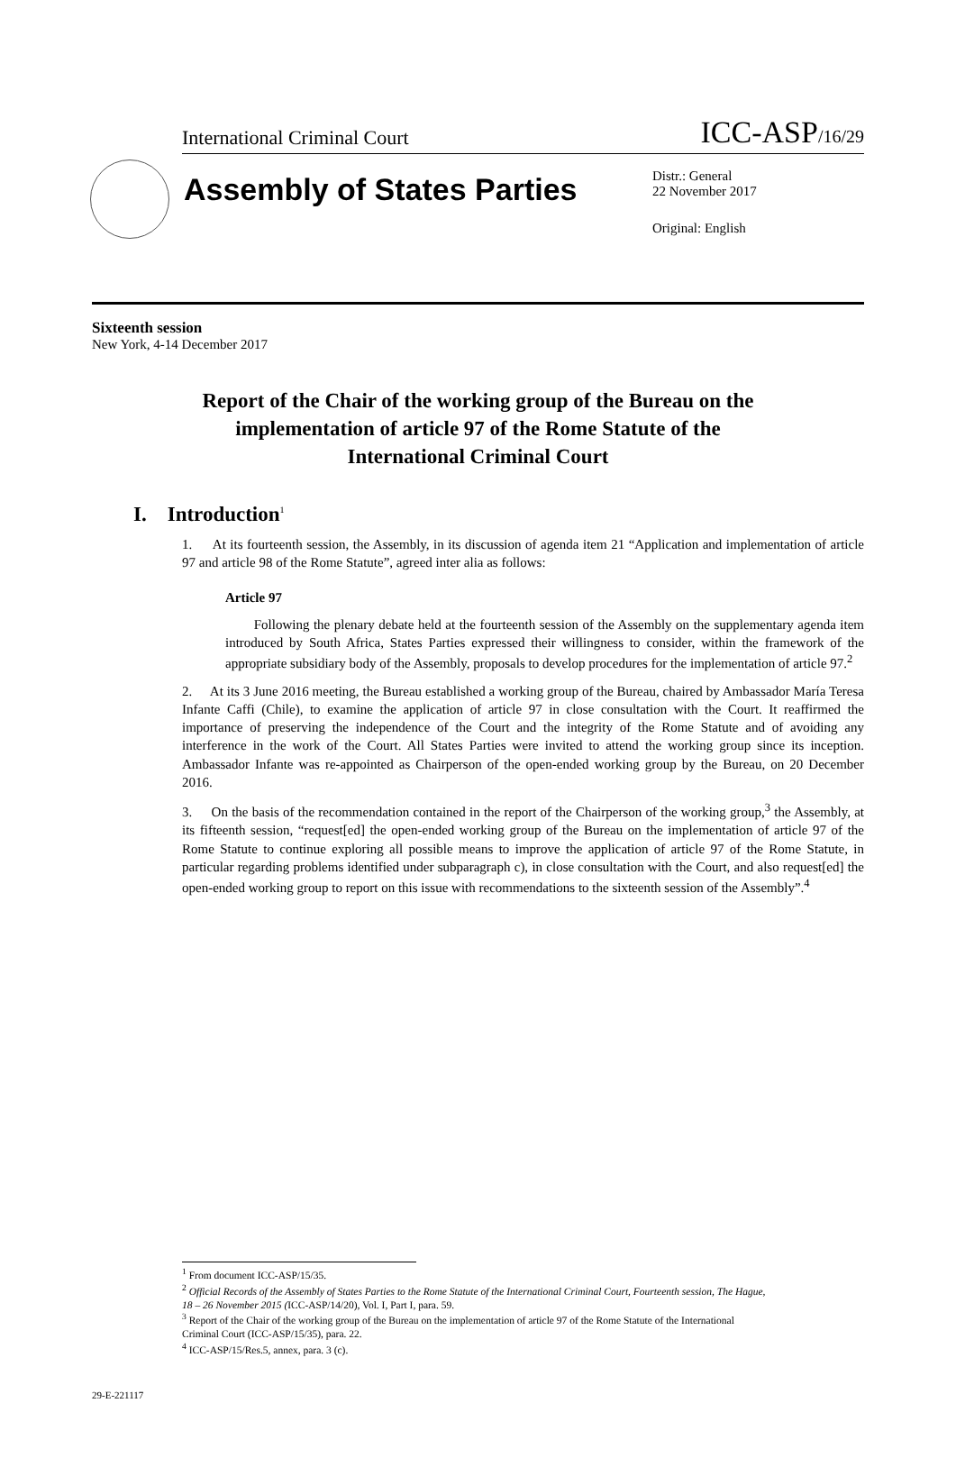International Criminal Court ICC-ASP/16/29
Assembly of States Parties
Distr.: General
22 November 2017
Original: English
Sixteenth session
New York, 4-14 December 2017
Report of the Chair of the working group of the Bureau on the implementation of article 97 of the Rome Statute of the International Criminal Court
I. Introduction<sup>1</sup>
1. At its fourteenth session, the Assembly, in its discussion of agenda item 21 “Application and implementation of article 97 and article 98 of the Rome Statute”, agreed inter alia as follows:
Article 97
Following the plenary debate held at the fourteenth session of the Assembly on the supplementary agenda item introduced by South Africa, States Parties expressed their willingness to consider, within the framework of the appropriate subsidiary body of the Assembly, proposals to develop procedures for the implementation of article 97.<sup>2</sup>
2. At its 3 June 2016 meeting, the Bureau established a working group of the Bureau, chaired by Ambassador María Teresa Infante Caffi (Chile), to examine the application of article 97 in close consultation with the Court. It reaffirmed the importance of preserving the independence of the Court and the integrity of the Rome Statute and of avoiding any interference in the work of the Court. All States Parties were invited to attend the working group since its inception. Ambassador Infante was re-appointed as Chairperson of the open-ended working group by the Bureau, on 20 December 2016.
3. On the basis of the recommendation contained in the report of the Chairperson of the working group,<sup>3</sup> the Assembly, at its fifteenth session, “request[ed] the open-ended working group of the Bureau on the implementation of article 97 of the Rome Statute to continue exploring all possible means to improve the application of article 97 of the Rome Statute, in particular regarding problems identified under subparagraph c), in close consultation with the Court, and also request[ed] the open-ended working group to report on this issue with recommendations to the sixteenth session of the Assembly”.<sup>4</sup>
<sup>1</sup> From document ICC-ASP/15/35.
<sup>2</sup> Official Records of the Assembly of States Parties to the Rome Statute of the International Criminal Court, Fourteenth session, The Hague, 18 – 26 November 2015 (ICC-ASP/14/20), Vol. I, Part I, para. 59.
<sup>3</sup> Report of the Chair of the working group of the Bureau on the implementation of article 97 of the Rome Statute of the International Criminal Court (ICC-ASP/15/35), para. 22.
<sup>4</sup> ICC-ASP/15/Res.5, annex, para. 3 (c).
29-E-221117